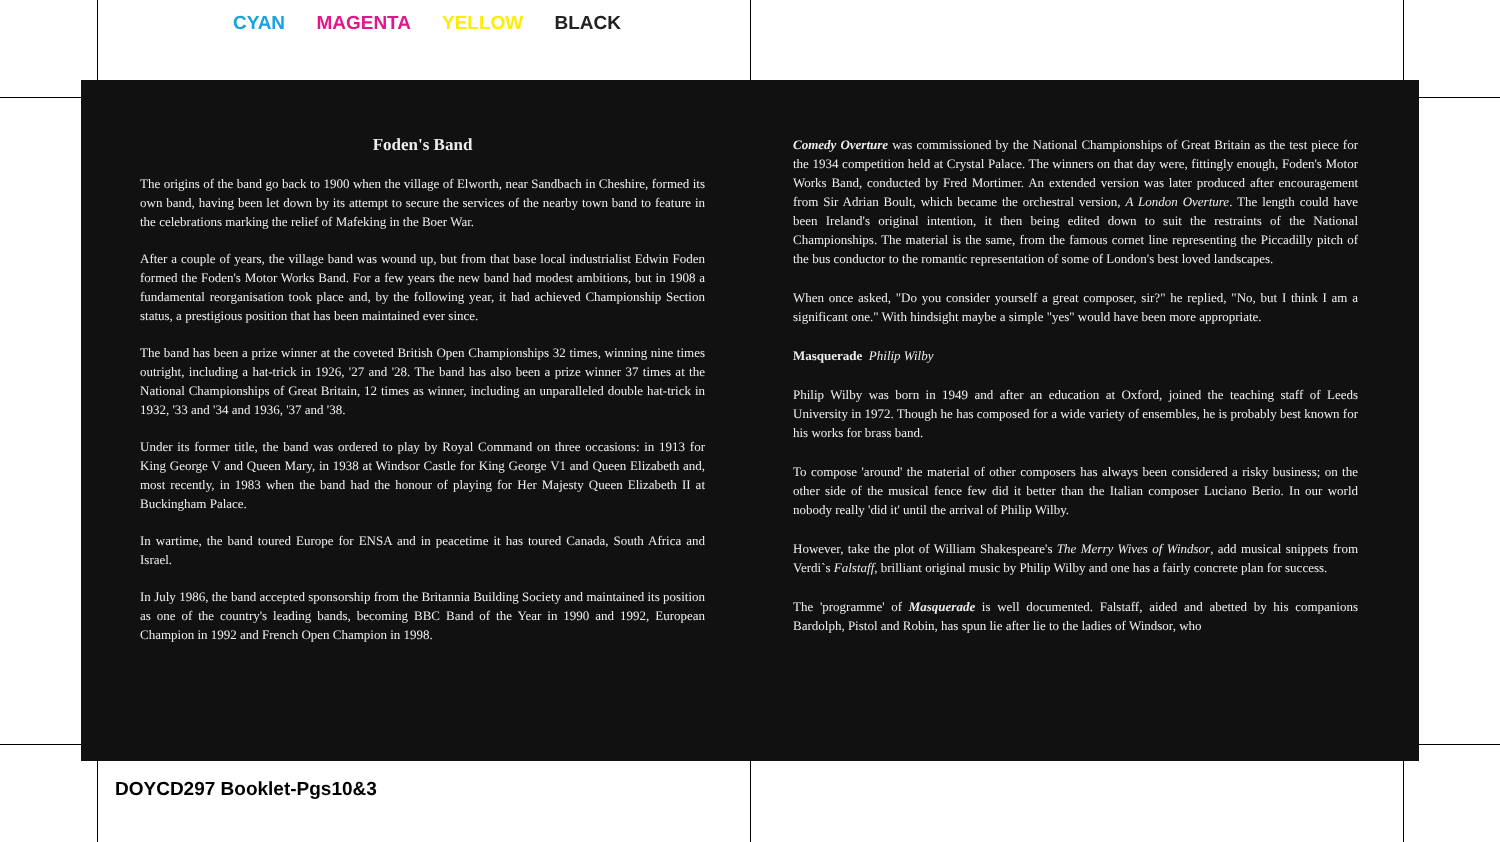CYAN MAGENTA YELLOW BLACK
Foden's Band
The origins of the band go back to 1900 when the village of Elworth, near Sandbach in Cheshire, formed its own band, having been let down by its attempt to secure the services of the nearby town band to feature in the celebrations marking the relief of Mafeking in the Boer War.
After a couple of years, the village band was wound up, but from that base local industrialist Edwin Foden formed the Foden's Motor Works Band. For a few years the new band had modest ambitions, but in 1908 a fundamental reorganisation took place and, by the following year, it had achieved Championship Section status, a prestigious position that has been maintained ever since.
The band has been a prize winner at the coveted British Open Championships 32 times, winning nine times outright, including a hat-trick in 1926, '27 and '28. The band has also been a prize winner 37 times at the National Championships of Great Britain, 12 times as winner, including an unparalleled double hat-trick in 1932, '33 and '34 and 1936, '37 and '38.
Under its former title, the band was ordered to play by Royal Command on three occasions: in 1913 for King George V and Queen Mary, in 1938 at Windsor Castle for King George V1 and Queen Elizabeth and, most recently, in 1983 when the band had the honour of playing for Her Majesty Queen Elizabeth II at Buckingham Palace.
In wartime, the band toured Europe for ENSA and in peacetime it has toured Canada, South Africa and Israel.
In July 1986, the band accepted sponsorship from the Britannia Building Society and maintained its position as one of the country's leading bands, becoming BBC Band of the Year in 1990 and 1992, European Champion in 1992 and French Open Champion in 1998.
Comedy Overture was commissioned by the National Championships of Great Britain as the test piece for the 1934 competition held at Crystal Palace. The winners on that day were, fittingly enough, Foden's Motor Works Band, conducted by Fred Mortimer. An extended version was later produced after encouragement from Sir Adrian Boult, which became the orchestral version, A London Overture. The length could have been Ireland's original intention, it then being edited down to suit the restraints of the National Championships. The material is the same, from the famous cornet line representing the Piccadilly pitch of the bus conductor to the romantic representation of some of London's best loved landscapes.
When once asked, "Do you consider yourself a great composer, sir?" he replied, "No, but I think I am a significant one." With hindsight maybe a simple "yes" would have been more appropriate.
Masquerade Philip Wilby
Philip Wilby was born in 1949 and after an education at Oxford, joined the teaching staff of Leeds University in 1972. Though he has composed for a wide variety of ensembles, he is probably best known for his works for brass band.
To compose 'around' the material of other composers has always been considered a risky business; on the other side of the musical fence few did it better than the Italian composer Luciano Berio. In our world nobody really 'did it' until the arrival of Philip Wilby.
However, take the plot of William Shakespeare's The Merry Wives of Windsor, add musical snippets from Verdi`s Falstaff, brilliant original music by Philip Wilby and one has a fairly concrete plan for success.
The 'programme' of Masquerade is well documented. Falstaff, aided and abetted by his companions Bardolph, Pistol and Robin, has spun lie after lie to the ladies of Windsor, who
DOYCD297 Booklet-Pgs10&3